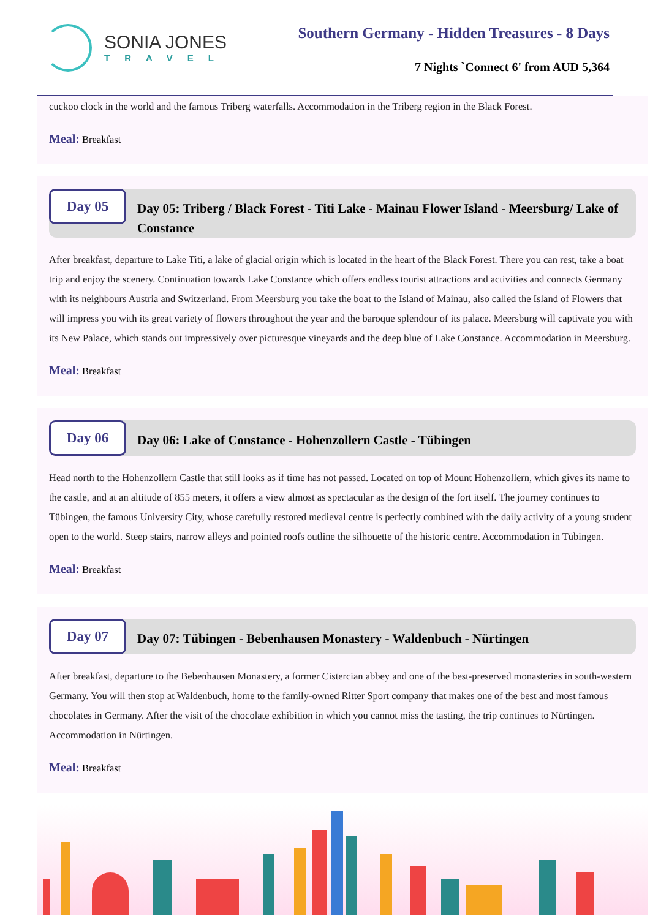SONIA JONES
TRAVEL
Southern Germany - Hidden Treasures - 8 Days
7 Nights `Connect 6' from AUD 5,364
cuckoo clock in the world and the famous Triberg waterfalls. Accommodation in the Triberg region in the Black Forest.
Meal: Breakfast
Day 05
Day 05: Triberg / Black Forest - Titi Lake - Mainau Flower Island - Meersburg/ Lake of Constance
After breakfast, departure to Lake Titi, a lake of glacial origin which is located in the heart of the Black Forest. There you can rest, take a boat trip and enjoy the scenery. Continuation towards Lake Constance which offers endless tourist attractions and activities and connects Germany with its neighbours Austria and Switzerland. From Meersburg you take the boat to the Island of Mainau, also called the Island of Flowers that will impress you with its great variety of flowers throughout the year and the baroque splendour of its palace. Meersburg will captivate you with its New Palace, which stands out impressively over picturesque vineyards and the deep blue of Lake Constance. Accommodation in Meersburg.
Meal: Breakfast
Day 06
Day 06: Lake of Constance - Hohenzollern Castle - Tübingen
Head north to the Hohenzollern Castle that still looks as if time has not passed. Located on top of Mount Hohenzollern, which gives its name to the castle, and at an altitude of 855 meters, it offers a view almost as spectacular as the design of the fort itself. The journey continues to Tübingen, the famous University City, whose carefully restored medieval centre is perfectly combined with the daily activity of a young student open to the world. Steep stairs, narrow alleys and pointed roofs outline the silhouette of the historic centre. Accommodation in Tübingen.
Meal: Breakfast
Day 07
Day 07: Tübingen - Bebenhausen Monastery - Waldenbuch - Nürtingen
After breakfast, departure to the Bebenhausen Monastery, a former Cistercian abbey and one of the best-preserved monasteries in south-western Germany. You will then stop at Waldenbuch, home to the family-owned Ritter Sport company that makes one of the best and most famous chocolates in Germany. After the visit of the chocolate exhibition in which you cannot miss the tasting, the trip continues to Nürtingen. Accommodation in Nürtingen.
Meal: Breakfast